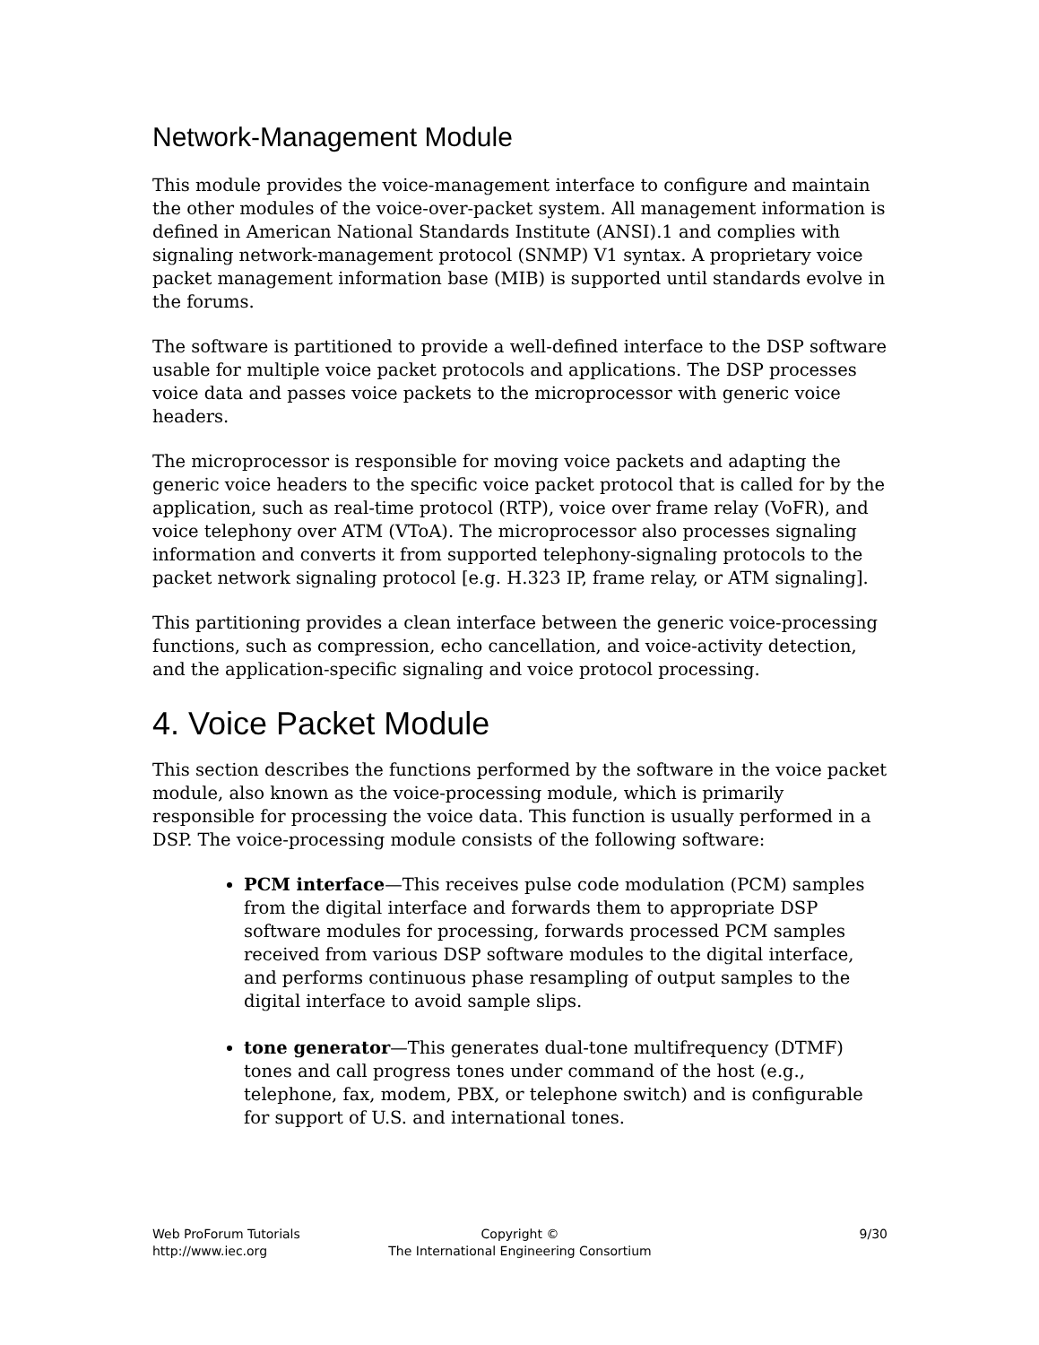Network-Management Module
This module provides the voice-management interface to configure and maintain the other modules of the voice-over-packet system. All management information is defined in American National Standards Institute (ANSI).1 and complies with signaling network-management protocol (SNMP) V1 syntax. A proprietary voice packet management information base (MIB) is supported until standards evolve in the forums.
The software is partitioned to provide a well-defined interface to the DSP software usable for multiple voice packet protocols and applications. The DSP processes voice data and passes voice packets to the microprocessor with generic voice headers.
The microprocessor is responsible for moving voice packets and adapting the generic voice headers to the specific voice packet protocol that is called for by the application, such as real-time protocol (RTP), voice over frame relay (VoFR), and voice telephony over ATM (VToA). The microprocessor also processes signaling information and converts it from supported telephony-signaling protocols to the packet network signaling protocol [e.g. H.323 IP, frame relay, or ATM signaling].
This partitioning provides a clean interface between the generic voice-processing functions, such as compression, echo cancellation, and voice-activity detection, and the application-specific signaling and voice protocol processing.
4. Voice Packet Module
This section describes the functions performed by the software in the voice packet module, also known as the voice-processing module, which is primarily responsible for processing the voice data. This function is usually performed in a DSP. The voice-processing module consists of the following software:
PCM interface—This receives pulse code modulation (PCM) samples from the digital interface and forwards them to appropriate DSP software modules for processing, forwards processed PCM samples received from various DSP software modules to the digital interface, and performs continuous phase resampling of output samples to the digital interface to avoid sample slips.
tone generator—This generates dual-tone multifrequency (DTMF) tones and call progress tones under command of the host (e.g., telephone, fax, modem, PBX, or telephone switch) and is configurable for support of U.S. and international tones.
Web ProForum Tutorials
http://www.iec.org
Copyright ©
The International Engineering Consortium
9/30